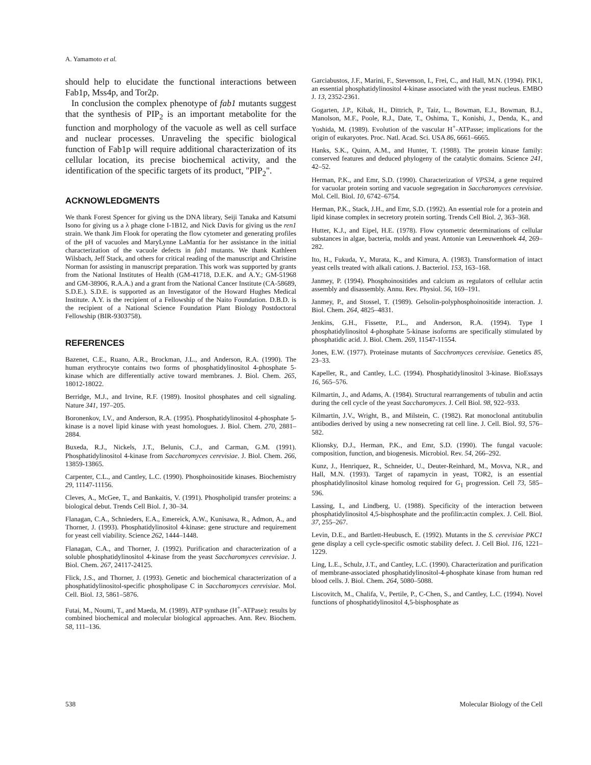A. Yamamoto et al.
should help to elucidate the functional interactions between Fab1p, Mss4p, and Tor2p.
In conclusion the complex phenotype of fab1 mutants suggest that the synthesis of PIP<sub>2</sub> is an important metabolite for the function and morphology of the vacuole as well as cell surface and nuclear processes. Unraveling the specific biological function of Fab1p will require additional characterization of its cellular location, its precise biochemical activity, and the identification of the specific targets of its product, "PIP<sub>2</sub>".
ACKNOWLEDGMENTS
We thank Forest Spencer for giving us the DNA library, Seiji Tanaka and Katsumi Isono for giving us a λ phage clone I-1B12, and Nick Davis for giving us the ren1 strain. We thank Jim Flook for operating the flow cytometer and generating profiles of the pH of vacuoles and MaryLynne LaMantia for her assistance in the initial characterization of the vacuole defects in fab1 mutants. We thank Kathleen Wilsbach, Jeff Stack, and others for critical reading of the manuscript and Christine Norman for assisting in manuscript preparation. This work was supported by grants from the National Institutes of Health (GM-41718, D.E.K. and A.Y.; GM-51968 and GM-38906, R.A.A.) and a grant from the National Cancer Institute (CA-58689, S.D.E.). S.D.E. is supported as an Investigator of the Howard Hughes Medical Institute. A.Y. is the recipient of a Fellowship of the Naito Foundation. D.B.D. is the recipient of a National Science Foundation Plant Biology Postdoctoral Fellowship (BIR-9303758).
REFERENCES
Bazenet, C.E., Ruano, A.R., Brockman, J.L., and Anderson, R.A. (1990). The human erythrocyte contains two forms of phosphatidylinositol 4-phosphate 5-kinase which are differentially active toward membranes. J. Biol. Chem. 265, 18012-18022.
Berridge, M.J., and Irvine, R.F. (1989). Inositol phosphates and cell signaling. Nature 341, 197–205.
Boronenkov, I.V., and Anderson, R.A. (1995). Phosphatidylinositol 4-phosphate 5-kinase is a novel lipid kinase with yeast homologues. J. Biol. Chem. 270, 2881–2884.
Buxeda, R.J., Nickels, J.T., Belunis, C.J., and Carman, G.M. (1991). Phosphatidylinositol 4-kinase from Saccharomyces cerevisiae. J. Biol. Chem. 266, 13859-13865.
Carpenter, C.L., and Cantley, L.C. (1990). Phosphoinositide kinases. Biochemistry 29, 11147-11156.
Cleves, A., McGee, T., and Bankaitis, V. (1991). Phospholipid transfer proteins: a biological debut. Trends Cell Biol. 1, 30–34.
Flanagan, C.A., Schnieders, E.A., Emereick, A.W., Kunisawa, R., Admon, A., and Thorner, J. (1993). Phosphatidylinositol 4-kinase: gene structure and requirement for yeast cell viability. Science 262, 1444–1448.
Flanagan, C.A., and Thorner, J. (1992). Purification and characterization of a soluble phosphatidylinositol 4-kinase from the yeast Saccharomyces cerevisiae. J. Biol. Chem. 267, 24117-24125.
Flick, J.S., and Thorner, J. (1993). Genetic and biochemical characterization of a phosphatidylinositol-specific phospholipase C in Saccharomyces cerevisiae. Mol. Cell. Biol. 13, 5861–5876.
Futai, M., Noumi, T., and Maeda, M. (1989). ATP synthase (H<sup>+</sup>-ATPase): results by combined biochemical and molecular biological approaches. Ann. Rev. Biochem. 58, 111–136.
Garciabustos, J.F., Marini, F., Stevenson, I., Frei, C., and Hall, M.N. (1994). PIK1, an essential phosphatidylinositol 4-kinase associated with the yeast nucleus. EMBO J. 13, 2352-2361.
Gogarten, J.P., Kibak, H., Dittrich, P., Taiz, L., Bowman, E.J., Bowman, B.J., Manolson, M.F., Poole, R.J., Date, T., Oshima, T., Konishi, J., Denda, K., and Yoshida, M. (1989). Evolution of the vascular H<sup>+</sup>-ATPasse; implications for the origin of eukaryotes. Proc. Natl. Acad. Sci. USA 86, 6661–6665.
Hanks, S.K., Quinn, A.M., and Hunter, T. (1988). The protein kinase family: conserved features and deduced phylogeny of the catalytic domains. Science 241, 42–52.
Herman, P.K., and Emr, S.D. (1990). Characterization of VPS34, a gene required for vacuolar protein sorting and vacuole segregation in Saccharomyces cerevisiae. Mol. Cell. Biol. 10, 6742–6754.
Herman, P.K., Stack, J.H., and Emr, S.D. (1992). An essential role for a protein and lipid kinase complex in secretory protein sorting. Trends Cell Biol. 2, 363–368.
Hutter, K.J., and Eipel, H.E. (1978). Flow cytometric determinations of cellular substances in algae, bacteria, molds and yeast. Antonie van Leeuwenhoek 44, 269–282.
Ito, H., Fukuda, Y., Murata, K., and Kimura, A. (1983). Transformation of intact yeast cells treated with alkali cations. J. Bacteriol. 153, 163–168.
Janmey, P. (1994). Phosphoinositides and calcium as regulators of cellular actin assembly and disassembly. Annu. Rev. Physiol. 56, 169–191.
Janmey, P., and Stossel, T. (1989). Gelsolin-polyphosphoinositide interaction. J. Biol. Chem. 264, 4825–4831.
Jenkins, G.H., Fissette, P.L., and Anderson, R.A. (1994). Type I phosphatidylinositol 4-phosphate 5-kinase isoforms are specifically stimulated by phosphatidic acid. J. Biol. Chem. 269, 11547-11554.
Jones, E.W. (1977). Proteinase mutants of Sacchromyces cerevisiae. Genetics 85, 23–33.
Kapeller, R., and Cantley, L.C. (1994). Phosphatidylinositol 3-kinase. BioEssays 16, 565–576.
Kilmartin, J., and Adams, A. (1984). Structural rearrangements of tubulin and actin during the cell cycle of the yeast Saccharomyces. J. Cell Biol. 98, 922–933.
Kilmartin, J.V., Wright, B., and Milstein, C. (1982). Rat monoclonal antitubulin antibodies derived by using a new nonsecreting rat cell line. J. Cell. Biol. 93, 576–582.
Klionsky, D.J., Herman, P.K., and Emr, S.D. (1990). The fungal vacuole: composition, function, and biogenesis. Microbiol. Rev. 54, 266–292.
Kunz, J., Henriquez, R., Schneider, U., Deuter-Reinhard, M., Movva, N.R., and Hall, M.N. (1993). Target of rapamycin in yeast, TOR2, is an essential phosphatidylinositol kinase homolog required for G<sub>1</sub> progression. Cell 73, 585–596.
Lassing, I., and Lindberg, U. (1988). Specificity of the interaction between phosphatidylinositol 4,5-bisphosphate and the profilin:actin complex. J. Cell. Biol. 37, 255–267.
Levin, D.E., and Bartlett-Heubusch, E. (1992). Mutants in the S. cerevisiae PKC1 gene display a cell cycle-specific osmotic stability defect. J. Cell Biol. 116, 1221–1229.
Ling, L.E., Schulz, J.T., and Cantley, L.C. (1990). Characterization and purification of membrane-associated phosphatidylinositol-4-phosphate kinase from human red blood cells. J. Biol. Chem. 264, 5080–5088.
Liscovitch, M., Chalifa, V., Pertile, P., C-Chen, S., and Cantley, L.C. (1994). Novel functions of phosphatidylinositol 4,5-bisphosphate as
538 Molecular Biology of the Cell